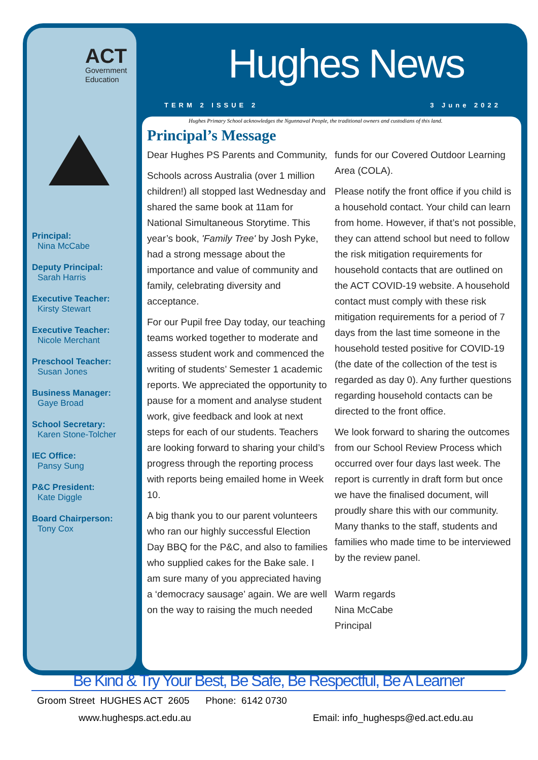ACT
Government
Education
Principal:
Nina McCabe
Deputy Principal:
Sarah Harris
Executive Teacher:
Kirsty Stewart
Executive Teacher:
Nicole Merchant
Preschool Teacher:
Susan Jones
Business Manager:
Gaye Broad
School Secretary:
Karen Stone-Tolcher
IEC Office:
Pansy Sung
P&C President:
Kate Diggle
Board Chairperson:
Tony Cox
Hughes News
TERM 2 ISSUE 2 3 June 2022
Hughes Primary School acknowledges the Ngunnawal People, the traditional owners and custodians of this land.
Principal’s Message
Dear Hughes PS Parents and Community,
Schools across Australia (over 1 million children!) all stopped last Wednesday and shared the same book at 11am for National Simultaneous Storytime. This year’s book, 'Family Tree' by Josh Pyke, had a strong message about the importance and value of community and family, celebrating diversity and acceptance.
For our Pupil free Day today, our teaching teams worked together to moderate and assess student work and commenced the writing of students’ Semester 1 academic reports. We appreciated the opportunity to pause for a moment and analyse student work, give feedback and look at next steps for each of our students. Teachers are looking forward to sharing your child’s progress through the reporting process with reports being emailed home in Week 10.
A big thank you to our parent volunteers who ran our highly successful Election Day BBQ for the P&C, and also to families who supplied cakes for the Bake sale. I am sure many of you appreciated having a ‘democracy sausage’ again. We are well on the way to raising the much needed funds for our Covered Outdoor Learning Area (COLA).
Please notify the front office if you child is a household contact. Your child can learn from home. However, if that’s not possible, they can attend school but need to follow the risk mitigation requirements for household contacts that are outlined on the ACT COVID-19 website. A household contact must comply with these risk mitigation requirements for a period of 7 days from the last time someone in the household tested positive for COVID-19 (the date of the collection of the test is regarded as day 0). Any further questions regarding household contacts can be directed to the front office.
We look forward to sharing the outcomes from our School Review Process which occurred over four days last week. The report is currently in draft form but once we have the finalised document, will proudly share this with our community. Many thanks to the staff, students and families who made time to be interviewed by the review panel.
Warm regards
Nina McCabe
Principal
Be Kind & Try Your Best, Be Safe, Be Respectful, Be A Learner
Groom Street HUGHES ACT 2605 Phone: 6142 0730
www.hughesps.act.edu.au Email: info_hughesps@ed.act.edu.au